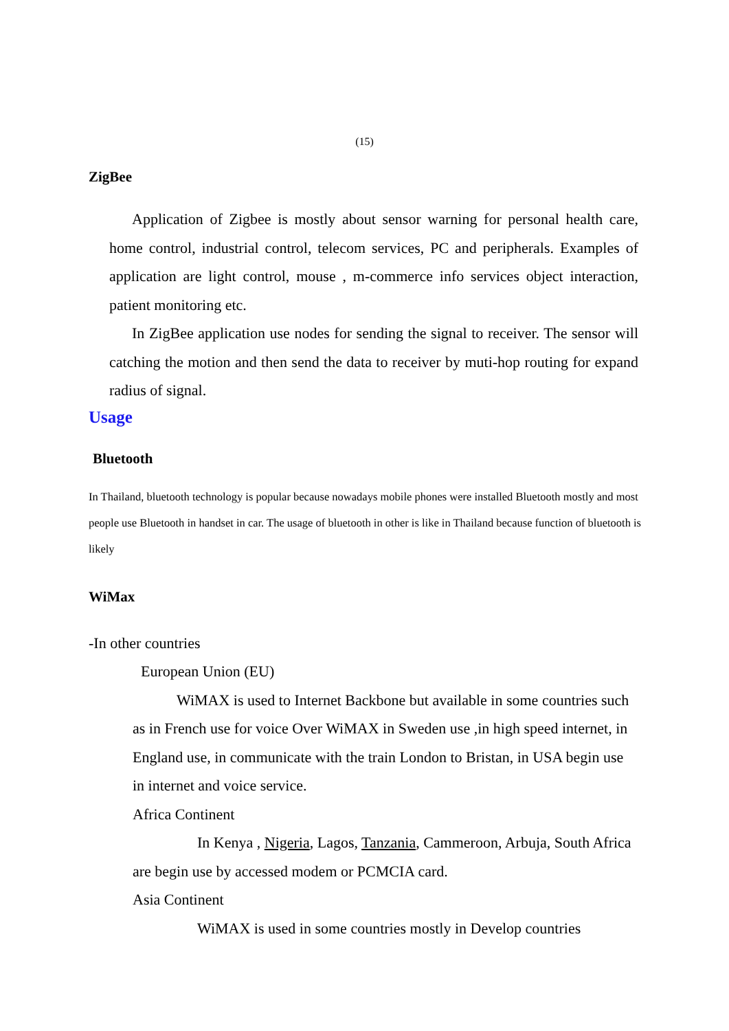(15)
ZigBee
Application of Zigbee is mostly about sensor warning for personal health care, home control, industrial control, telecom services, PC and peripherals. Examples of application are light control, mouse , m-commerce info services object interaction, patient monitoring etc.
In ZigBee application use nodes for sending the signal to receiver. The sensor will catching the motion and then send the data to receiver by muti-hop routing for expand radius of signal.
Usage
Bluetooth
In Thailand, bluetooth technology is popular because nowadays mobile phones were installed Bluetooth mostly and most people use Bluetooth in handset in car. The usage of bluetooth in other is like in Thailand because function of bluetooth is likely
WiMax
-In other countries
European Union (EU)
WiMAX is used to Internet Backbone but available in some countries such as in French use for voice Over WiMAX in Sweden use ,in high speed internet, in England use, in communicate with the train London to Bristan, in USA begin use in internet and voice service.
Africa Continent
In Kenya , Nigeria, Lagos, Tanzania, Cammeroon, Arbuja, South Africa are begin use by accessed modem or PCMCIA card.
Asia Continent
WiMAX is used in some countries mostly in Develop countries